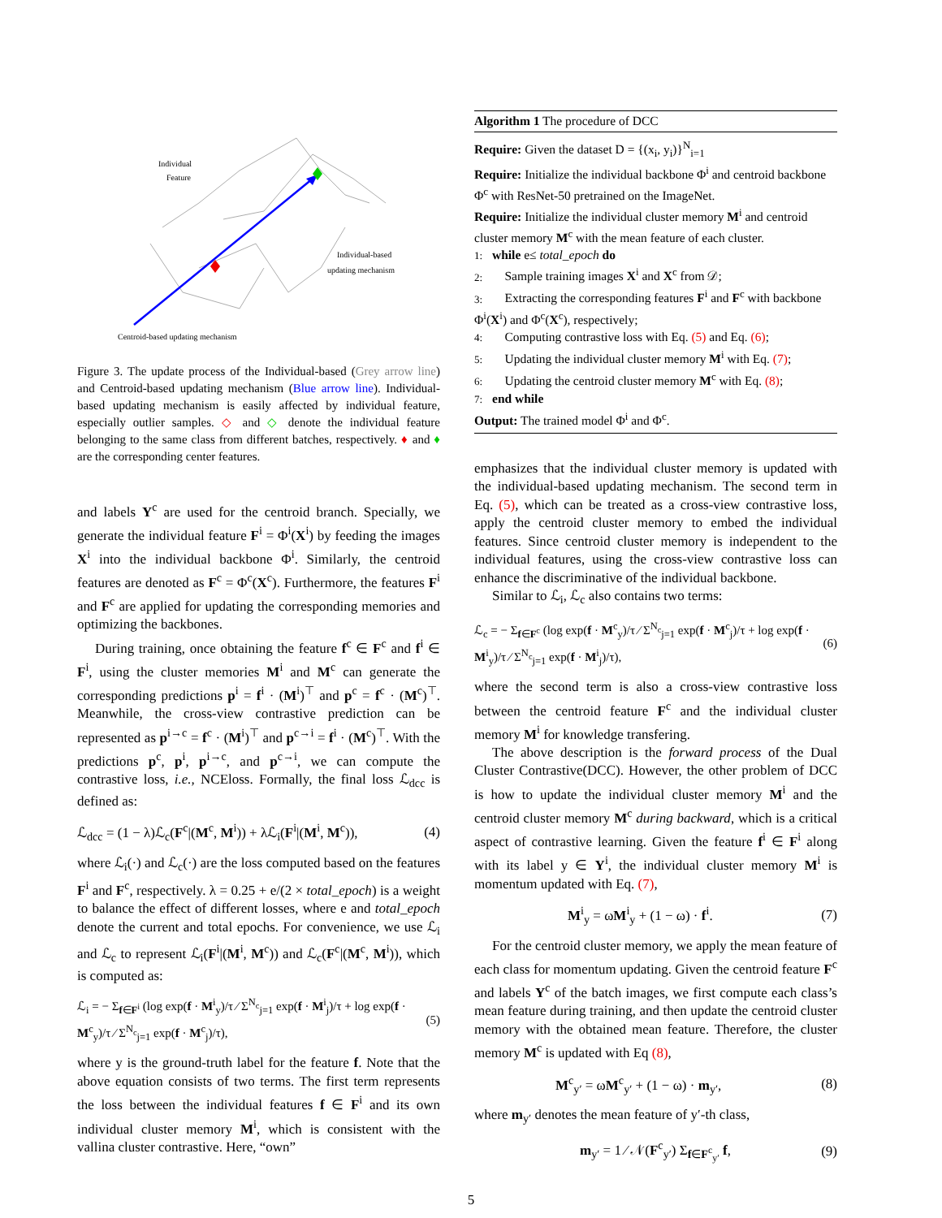Individual
Feature
Individual-based
updating mechanism
Centroid-based updating mechanism
Figure 3. The update process of the Individual-based (Grey arrow line) and Centroid-based updating mechanism (Blue arrow line). Individual-based updating mechanism is easily affected by individual feature, especially outlier samples. ◇ and ◇ denote the individual feature belonging to the same class from different batches, respectively. ♦ and ♦ are the corresponding center features.
and labels Y<sup>c</sup> are used for the centroid branch. Specially, we generate the individual feature F<sup>i</sup> = Φ<sup>i</sup>(X<sup>i</sup>) by feeding the images X<sup>i</sup> into the individual backbone Φ<sup>i</sup>. Similarly, the centroid features are denoted as F<sup>c</sup> = Φ<sup>c</sup>(X<sup>c</sup>). Furthermore, the features F<sup>i</sup> and F<sup>c</sup> are applied for updating the corresponding memories and optimizing the backbones.
During training, once obtaining the feature f<sup>c</sup> ∈ F<sup>c</sup> and f<sup>i</sup> ∈ F<sup>i</sup>, using the cluster memories M<sup>i</sup> and M<sup>c</sup> can generate the corresponding predictions p<sup>i</sup> = f<sup>i</sup> · (M<sup>i</sup>)<sup>⊤</sup> and p<sup>c</sup> = f<sup>c</sup> · (M<sup>c</sup>)<sup>⊤</sup>. Meanwhile, the cross-view contrastive prediction can be represented as p<sup>i→c</sup> = f<sup>c</sup> · (M<sup>i</sup>)<sup>⊤</sup> and p<sup>c→i</sup> = f<sup>i</sup> · (M<sup>c</sup>)<sup>⊤</sup>. With the predictions p<sup>c</sup>, p<sup>i</sup>, p<sup>i→c</sup>, and p<sup>c→i</sup>, we can compute the contrastive loss, i.e., NCEloss. Formally, the final loss ℒ<sub>dcc</sub> is defined as:
ℒ<sub>dcc</sub> = (1 − λ)ℒ<sub>c</sub>(F<sup>c</sup>|(M<sup>c</sup>, M<sup>i</sup>)) + λℒ<sub>i</sub>(F<sup>i</sup>|(M<sup>i</sup>, M<sup>c</sup>)), (4)
where ℒ<sub>i</sub>(·) and ℒ<sub>c</sub>(·) are the loss computed based on the features F<sup>i</sup> and F<sup>c</sup>, respectively. λ = 0.25 + e/(2 × total_epoch) is a weight to balance the effect of different losses, where e and total_epoch denote the current and total epochs. For convenience, we use ℒ<sub>i</sub> and ℒ<sub>c</sub> to represent ℒ<sub>i</sub>(F<sup>i</sup>|(M<sup>i</sup>, M<sup>c</sup>)) and ℒ<sub>c</sub>(F<sup>c</sup>|(M<sup>c</sup>, M<sup>i</sup>)), which is computed as:
ℒ<sub>i</sub> = − Σ<sub>f∈F<sup>i</sup></sub> (log exp(f · M<sup>i</sup><sub>y</sub>)/τ ⁄ Σ<sup>N<sub>c</sub></sup><sub>j=1</sub> exp(f · M<sup>i</sup><sub>j</sub>)/τ + log exp(f · M<sup>c</sup><sub>y</sub>)/τ ⁄ Σ<sup>N<sub>c</sub></sup><sub>j=1</sub> exp(f · M<sup>c</sup><sub>j</sub>)/τ), (5)
where y is the ground-truth label for the feature f. Note that the above equation consists of two terms. The first term represents the loss between the individual features f ∈ F<sup>i</sup> and its own individual cluster memory M<sup>i</sup>, which is consistent with the vallina cluster contrastive. Here, “own”
Algorithm 1 The procedure of DCC
Require: Given the dataset D = {(x<sub>i</sub>, y<sub>i</sub>)}<sup>N</sup><sub>i=1</sub>
Require: Initialize the individual backbone Φ<sup>i</sup> and centroid backbone Φ<sup>c</sup> with ResNet-50 pretrained on the ImageNet.
Require: Initialize the individual cluster memory M<sup>i</sup> and centroid cluster memory M<sup>c</sup> with the mean feature of each cluster.
1: while e≤ total_epoch do
2: Sample training images X<sup>i</sup> and X<sup>c</sup> from 𝒟;
3: Extracting the corresponding features F<sup>i</sup> and F<sup>c</sup> with backbone Φ<sup>i</sup>(X<sup>i</sup>) and Φ<sup>c</sup>(X<sup>c</sup>), respectively;
4: Computing contrastive loss with Eq. (5) and Eq. (6);
5: Updating the individual cluster memory M<sup>i</sup> with Eq. (7);
6: Updating the centroid cluster memory M<sup>c</sup> with Eq. (8);
7: end while
Output: The trained model Φ<sup>i</sup> and Φ<sup>c</sup>.
emphasizes that the individual cluster memory is updated with the individual-based updating mechanism. The second term in Eq. (5), which can be treated as a cross-view contrastive loss, apply the centroid cluster memory to embed the individual features. Since centroid cluster memory is independent to the individual features, using the cross-view contrastive loss can enhance the discriminative of the individual backbone.
Similar to ℒ<sub>i</sub>, ℒ<sub>c</sub> also contains two terms:
ℒ<sub>c</sub> = − Σ<sub>f∈F<sup>c</sup></sub> (log exp(f · M<sup>c</sup><sub>y</sub>)/τ ⁄ Σ<sup>N<sub>c</sub></sup><sub>j=1</sub> exp(f · M<sup>c</sup><sub>j</sub>)/τ + log exp(f · M<sup>i</sup><sub>y</sub>)/τ ⁄ Σ<sup>N<sub>c</sub></sup><sub>j=1</sub> exp(f · M<sup>i</sup><sub>j</sub>)/τ), (6)
where the second term is also a cross-view contrastive loss between the centroid feature F<sup>c</sup> and the individual cluster memory M<sup>i</sup> for knowledge transfering.
The above description is the forward process of the Dual Cluster Contrastive(DCC). However, the other problem of DCC is how to update the individual cluster memory M<sup>i</sup> and the centroid cluster memory M<sup>c</sup> during backward, which is a critical aspect of contrastive learning. Given the feature f<sup>i</sup> ∈ F<sup>i</sup> along with its label y ∈ Y<sup>i</sup>, the individual cluster memory M<sup>i</sup> is momentum updated with Eq. (7),
M<sup>i</sup><sub>y</sub> = ωM<sup>i</sup><sub>y</sub> + (1 − ω) · f<sup>i</sup>. (7)
For the centroid cluster memory, we apply the mean feature of each class for momentum updating. Given the centroid feature F<sup>c</sup> and labels Y<sup>c</sup> of the batch images, we first compute each class’s mean feature during training, and then update the centroid cluster memory with the obtained mean feature. Therefore, the cluster memory M<sup>c</sup> is updated with Eq (8),
M<sup>c</sup><sub>y′</sub> = ωM<sup>c</sup><sub>y′</sub> + (1 − ω) · m<sub>y′</sub>, (8)
where m<sub>y′</sub> denotes the mean feature of y′-th class,
m<sub>y′</sub> = 1 ⁄ 𝒩(F<sup>c</sup><sub>y′</sub>) Σ<sub>f∈F<sup>c</sup><sub>y′</sub></sub> f, (9)
5